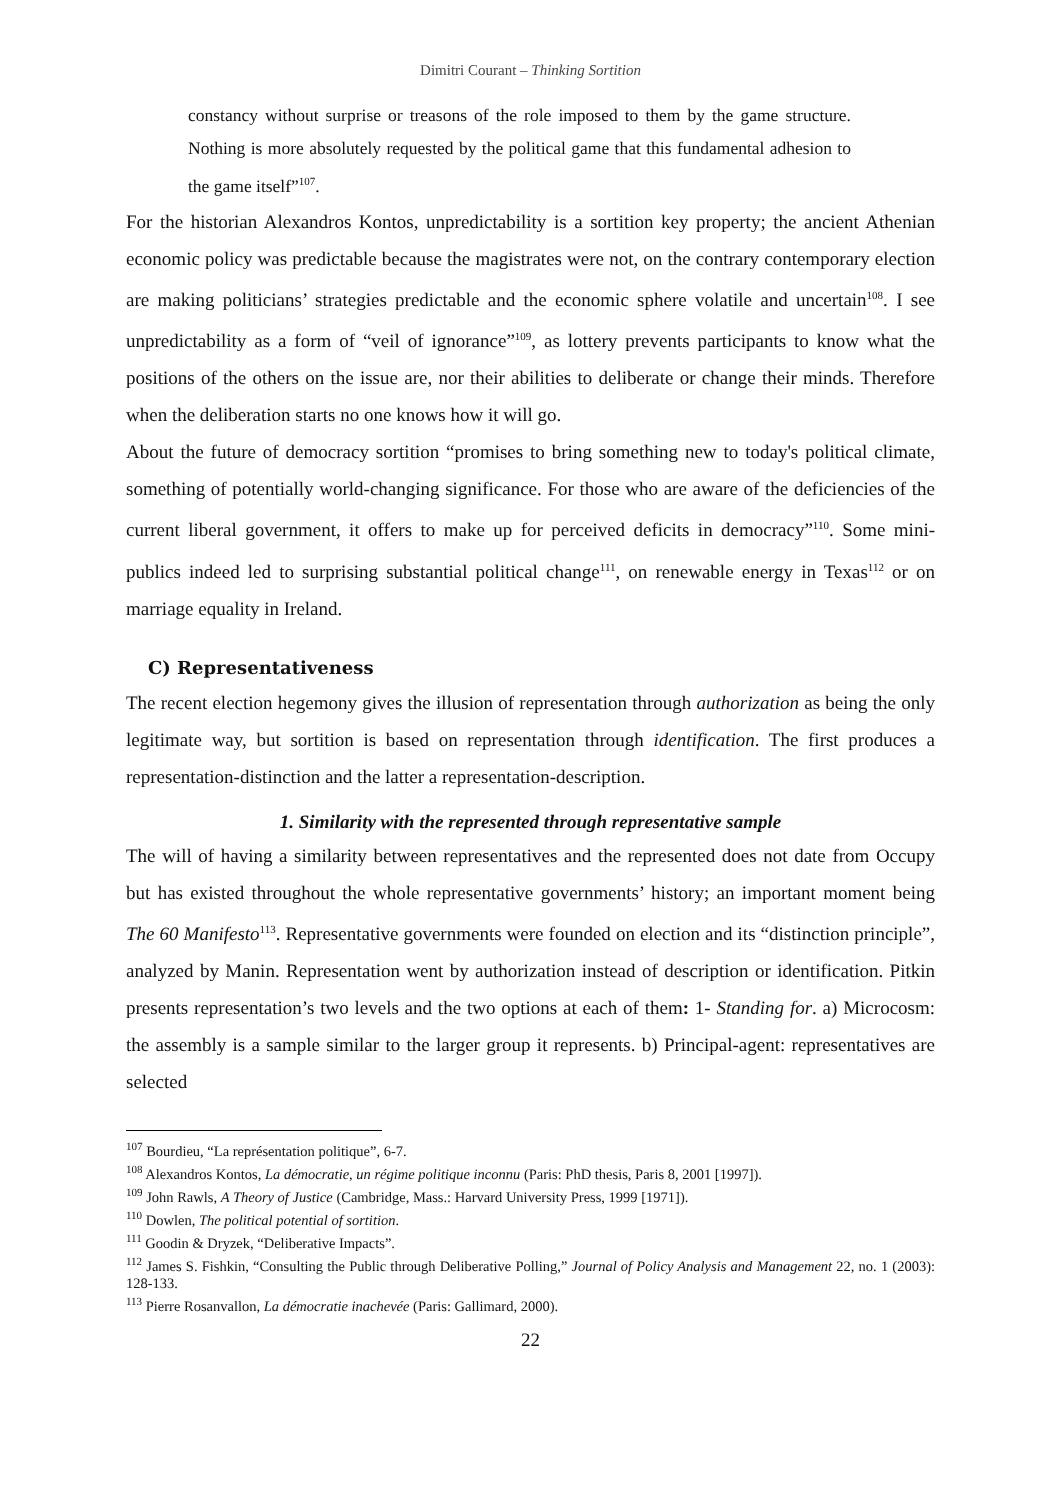Dimitri Courant – Thinking Sortition
constancy without surprise or treasons of the role imposed to them by the game structure. Nothing is more absolutely requested by the political game that this fundamental adhesion to the game itself”<sup>107</sup>.
For the historian Alexandros Kontos, unpredictability is a sortition key property; the ancient Athenian economic policy was predictable because the magistrates were not, on the contrary contemporary election are making politicians’ strategies predictable and the economic sphere volatile and uncertain<sup>108</sup>. I see unpredictability as a form of “veil of ignorance”<sup>109</sup>, as lottery prevents participants to know what the positions of the others on the issue are, nor their abilities to deliberate or change their minds. Therefore when the deliberation starts no one knows how it will go.
About the future of democracy sortition “promises to bring something new to today's political climate, something of potentially world-changing significance. For those who are aware of the deficiencies of the current liberal government, it offers to make up for perceived deficits in democracy”<sup>110</sup>. Some mini-publics indeed led to surprising substantial political change<sup>111</sup>, on renewable energy in Texas<sup>112</sup> or on marriage equality in Ireland.
C) Representativeness
The recent election hegemony gives the illusion of representation through authorization as being the only legitimate way, but sortition is based on representation through identification. The first produces a representation-distinction and the latter a representation-description.
1. Similarity with the represented through representative sample
The will of having a similarity between representatives and the represented does not date from Occupy but has existed throughout the whole representative governments’ history; an important moment being The 60 Manifesto<sup>113</sup>. Representative governments were founded on election and its “distinction principle”, analyzed by Manin. Representation went by authorization instead of description or identification. Pitkin presents representation’s two levels and the two options at each of them: 1- Standing for. a) Microcosm: the assembly is a sample similar to the larger group it represents. b) Principal-agent: representatives are selected
<sup>107</sup> Bourdieu, “La représentation politique”, 6-7.
<sup>108</sup> Alexandros Kontos, La démocratie, un régime politique inconnu (Paris: PhD thesis, Paris 8, 2001 [1997]).
<sup>109</sup> John Rawls, A Theory of Justice (Cambridge, Mass.: Harvard University Press, 1999 [1971]).
<sup>110</sup> Dowlen, The political potential of sortition.
<sup>111</sup> Goodin & Dryzek, “Deliberative Impacts”.
<sup>112</sup> James S. Fishkin, “Consulting the Public through Deliberative Polling,” Journal of Policy Analysis and Management 22, no. 1 (2003): 128-133.
<sup>113</sup> Pierre Rosanvallon, La démocratie inachevée (Paris: Gallimard, 2000).
22